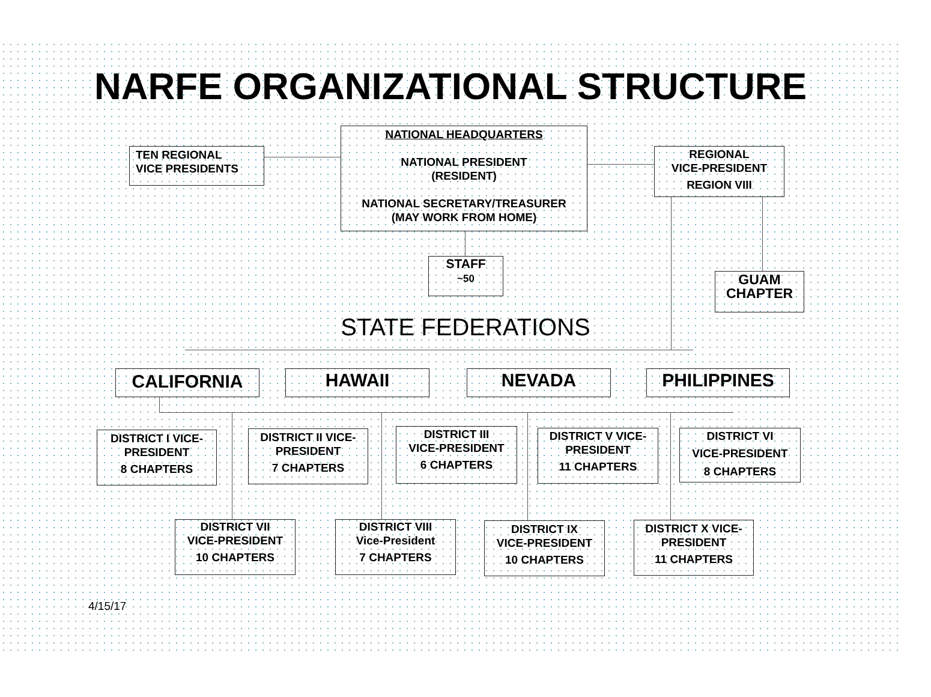NARFE ORGANIZATIONAL STRUCTURE
TEN REGIONAL
VICE PRESIDENTS
NATIONAL HEADQUARTERS
NATIONAL PRESIDENT
(RESIDENT)
NATIONAL SECRETARY/TREASURER
(MAY WORK FROM HOME)
REGIONAL
VICE-PRESIDENT
REGION VIII
STAFF
~50
GUAM
CHAPTER
STATE FEDERATIONS
CALIFORNIA HAWAII NEVADA PHILIPPINES
DISTRICT I VICE-
PRESIDENT
8 CHAPTERS
DISTRICT II VICE-
PRESIDENT
7 CHAPTERS
DISTRICT III
VICE-PRESIDENT
6 CHAPTERS
DISTRICT V VICE-
PRESIDENT
11 CHAPTERS
DISTRICT VI
VICE-PRESIDENT
8 CHAPTERS
DISTRICT VII
VICE-PRESIDENT
10 CHAPTERS
DISTRICT VIII
Vice-President
7 CHAPTERS
DISTRICT IX
VICE-PRESIDENT
10 CHAPTERS
DISTRICT X VICE-
PRESIDENT
11 CHAPTERS
4/15/17